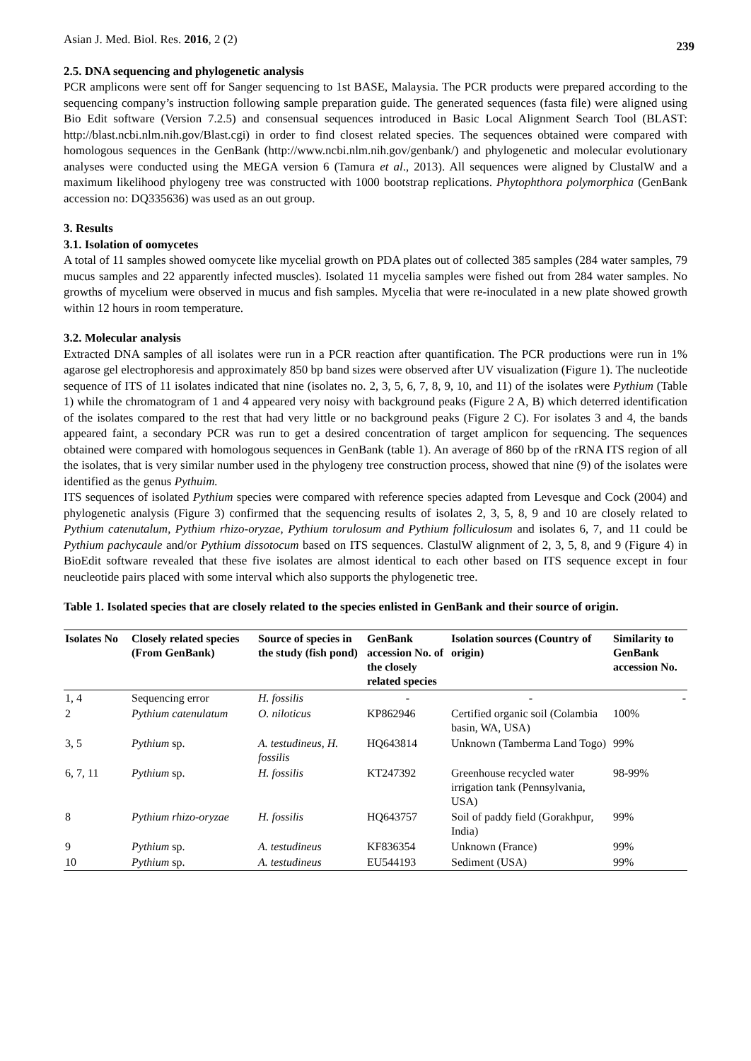Asian J. Med. Biol. Res. 2016, 2 (2) 239
2.5. DNA sequencing and phylogenetic analysis
PCR amplicons were sent off for Sanger sequencing to 1st BASE, Malaysia. The PCR products were prepared according to the sequencing company’s instruction following sample preparation guide. The generated sequences (fasta file) were aligned using Bio Edit software (Version 7.2.5) and consensual sequences introduced in Basic Local Alignment Search Tool (BLAST: http://blast.ncbi.nlm.nih.gov/Blast.cgi) in order to find closest related species. The sequences obtained were compared with homologous sequences in the GenBank (http://www.ncbi.nlm.nih.gov/genbank/) and phylogenetic and molecular evolutionary analyses were conducted using the MEGA version 6 (Tamura et al., 2013). All sequences were aligned by ClustalW and a maximum likelihood phylogeny tree was constructed with 1000 bootstrap replications. Phytophthora polymorphica (GenBank accession no: DQ335636) was used as an out group.
3. Results
3.1. Isolation of oomycetes
A total of 11 samples showed oomycete like mycelial growth on PDA plates out of collected 385 samples (284 water samples, 79 mucus samples and 22 apparently infected muscles). Isolated 11 mycelia samples were fished out from 284 water samples. No growths of mycelium were observed in mucus and fish samples. Mycelia that were re-inoculated in a new plate showed growth within 12 hours in room temperature.
3.2. Molecular analysis
Extracted DNA samples of all isolates were run in a PCR reaction after quantification. The PCR productions were run in 1% agarose gel electrophoresis and approximately 850 bp band sizes were observed after UV visualization (Figure 1). The nucleotide sequence of ITS of 11 isolates indicated that nine (isolates no. 2, 3, 5, 6, 7, 8, 9, 10, and 11) of the isolates were Pythium (Table 1) while the chromatogram of 1 and 4 appeared very noisy with background peaks (Figure 2 A, B) which deterred identification of the isolates compared to the rest that had very little or no background peaks (Figure 2 C). For isolates 3 and 4, the bands appeared faint, a secondary PCR was run to get a desired concentration of target amplicon for sequencing. The sequences obtained were compared with homologous sequences in GenBank (table 1). An average of 860 bp of the rRNA ITS region of all the isolates, that is very similar number used in the phylogeny tree construction process, showed that nine (9) of the isolates were identified as the genus Pythuim.
ITS sequences of isolated Pythium species were compared with reference species adapted from Levesque and Cock (2004) and phylogenetic analysis (Figure 3) confirmed that the sequencing results of isolates 2, 3, 5, 8, 9 and 10 are closely related to Pythium catenutalum, Pythium rhizo-oryzae, Pythium torulosum and Pythium folliculosum and isolates 6, 7, and 11 could be Pythium pachycaule and/or Pythium dissotocum based on ITS sequences. ClastulW alignment of 2, 3, 5, 8, and 9 (Figure 4) in BioEdit software revealed that these five isolates are almost identical to each other based on ITS sequence except in four neucleotide pairs placed with some interval which also supports the phylogenetic tree.
Table 1. Isolated species that are closely related to the species enlisted in GenBank and their source of origin.
| Isolates No | Closely related species (From GenBank) | Source of species in the study (fish pond) | GenBank accession No. of the closely related species | Isolation sources (Country of origin) | Similarity to GenBank accession No. |
| --- | --- | --- | --- | --- | --- |
| 1, 4 | Sequencing error | H. fossilis | - | - | - |
| 2 | Pythium catenulatum | O. niloticus | KP862946 | Certified organic soil (Colambia basin, WA, USA) | 100% |
| 3, 5 | Pythium sp. | A. testudineus, H. fossilis | HQ643814 | Unknown (Tamberma Land Togo) | 99% |
| 6, 7, 11 | Pythium sp. | H. fossilis | KT247392 | Greenhouse recycled water irrigation tank (Pennsylvania, USA) | 98-99% |
| 8 | Pythium rhizo-oryzae | H. fossilis | HQ643757 | Soil of paddy field (Gorakhpur, India) | 99% |
| 9 | Pythium sp. | A. testudineus | KF836354 | Unknown (France) | 99% |
| 10 | Pythium sp. | A. testudineus | EU544193 | Sediment (USA) | 99% |